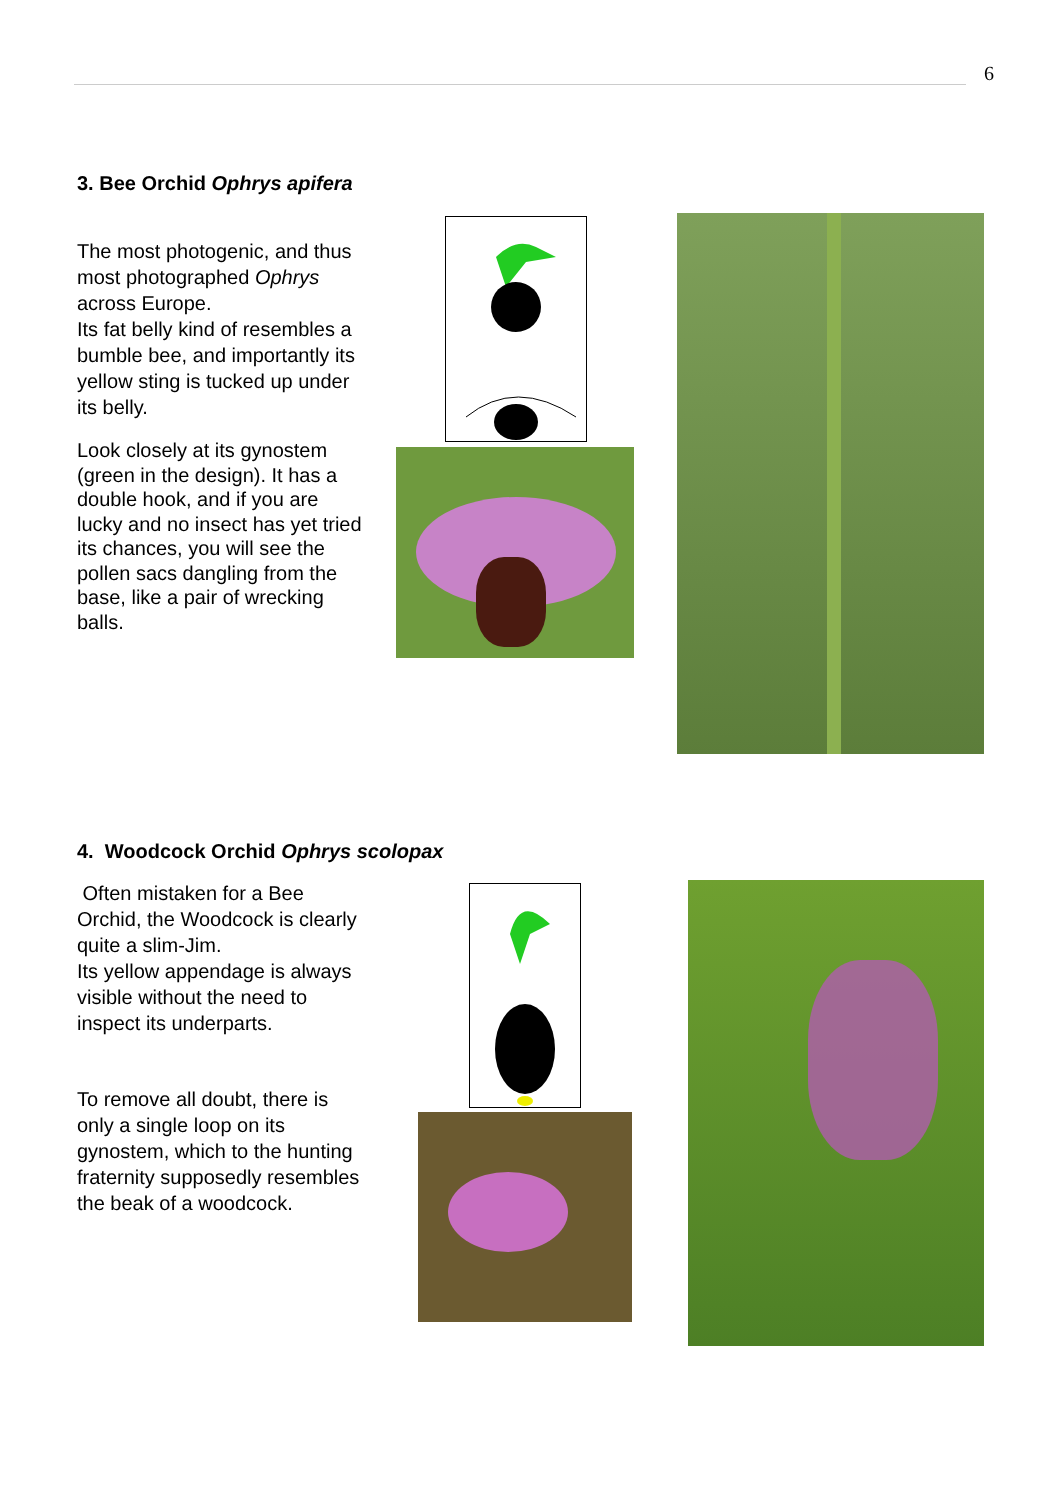6
3. Bee Orchid Ophrys apifera
The most photogenic, and thus most photographed Ophrys across Europe.
Its fat belly kind of resembles a bumble bee, and importantly its yellow sting is tucked up under its belly.
Look closely at its gynostem (green in the design). It has a double hook, and if you are lucky and no insect has yet tried its chances, you will see the pollen sacs dangling from the base, like a pair of wrecking balls.
4. Woodcock Orchid Ophrys scolopax
Often mistaken for a Bee Orchid, the Woodcock is clearly quite a slim-Jim.
Its yellow appendage is always visible without the need to inspect its underparts.
To remove all doubt, there is only a single loop on its gynostem, which to the hunting fraternity supposedly resembles the beak of a woodcock.